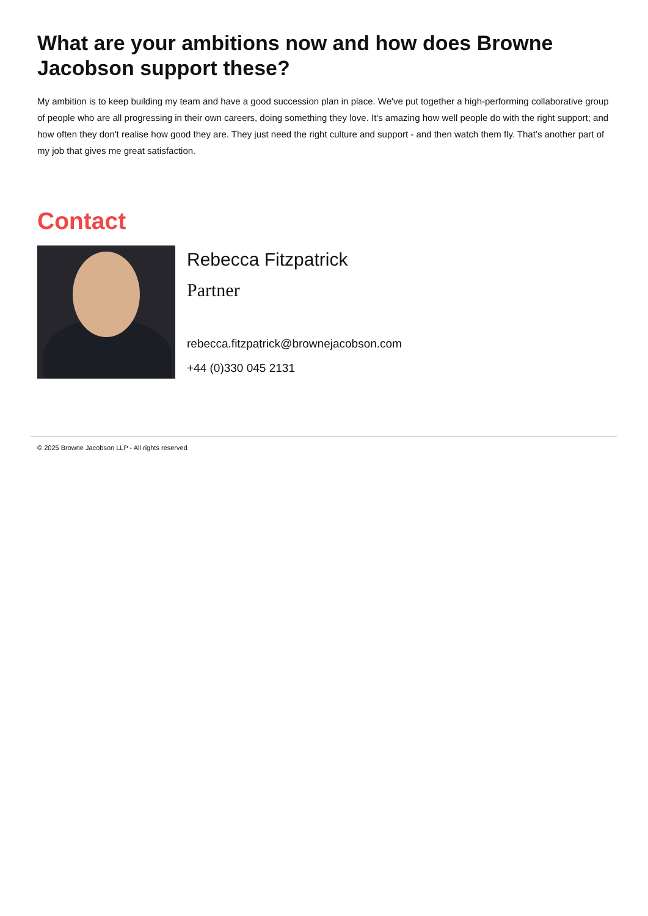What are your ambitions now and how does Browne Jacobson support these?
My ambition is to keep building my team and have a good succession plan in place. We've put together a high-performing collaborative group of people who are all progressing in their own careers, doing something they love. It's amazing how well people do with the right support; and how often they don't realise how good they are. They just need the right culture and support - and then watch them fly. That’s another part of my job that gives me great satisfaction.
Contact
Rebecca Fitzpatrick
Partner
rebecca.fitzpatrick@brownejacobson.com
+44 (0)330 045 2131
© 2025 Browne Jacobson LLP - All rights reserved